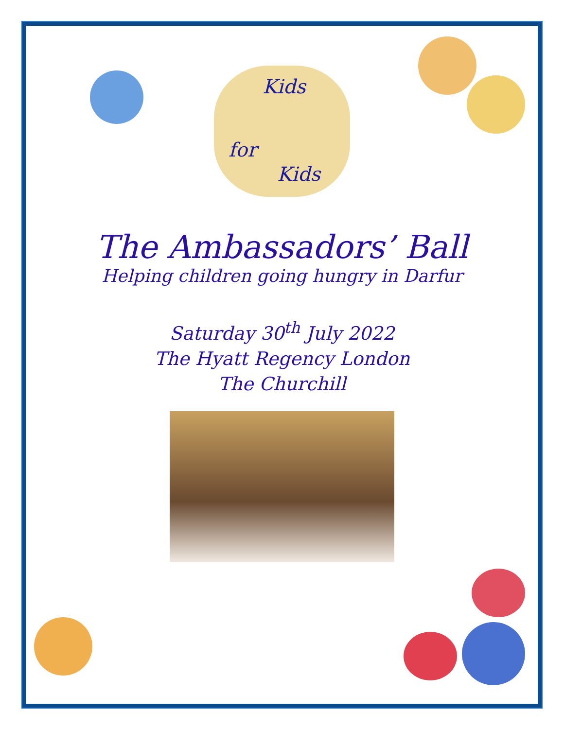Kids
for
Kids
The Ambassadors’ Ball
Helping children going hungry in Darfur
Saturday 30<sup>th</sup> July 2022
The Hyatt Regency London
The Churchill